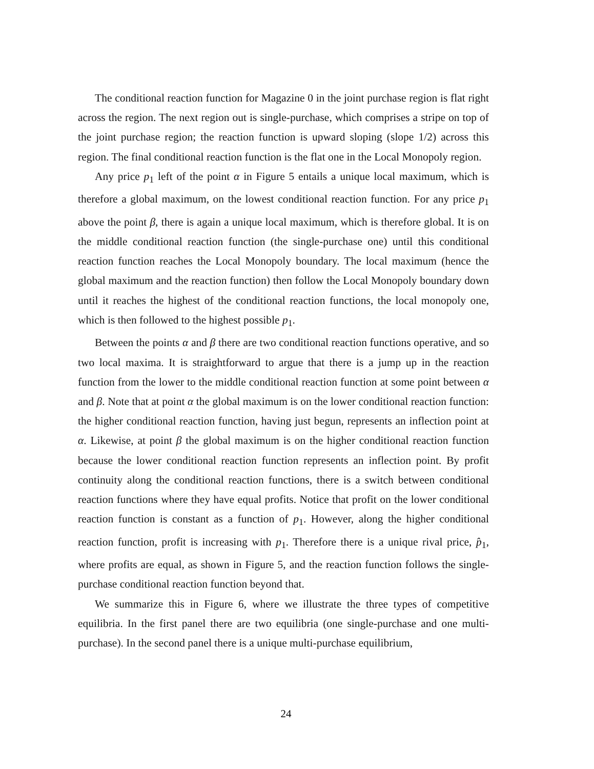The conditional reaction function for Magazine 0 in the joint purchase region is flat right across the region. The next region out is single-purchase, which comprises a stripe on top of the joint purchase region; the reaction function is upward sloping (slope 1/2) across this region. The final conditional reaction function is the flat one in the Local Monopoly region.
Any price p<sub>1</sub> left of the point α in Figure 5 entails a unique local maximum, which is therefore a global maximum, on the lowest conditional reaction function. For any price p<sub>1</sub> above the point β, there is again a unique local maximum, which is therefore global. It is on the middle conditional reaction function (the single-purchase one) until this conditional reaction function reaches the Local Monopoly boundary. The local maximum (hence the global maximum and the reaction function) then follow the Local Monopoly boundary down until it reaches the highest of the conditional reaction functions, the local monopoly one, which is then followed to the highest possible p<sub>1</sub>.
Between the points α and β there are two conditional reaction functions operative, and so two local maxima. It is straightforward to argue that there is a jump up in the reaction function from the lower to the middle conditional reaction function at some point between α and β. Note that at point α the global maximum is on the lower conditional reaction function: the higher conditional reaction function, having just begun, represents an inflection point at α. Likewise, at point β the global maximum is on the higher conditional reaction function because the lower conditional reaction function represents an inflection point. By profit continuity along the conditional reaction functions, there is a switch between conditional reaction functions where they have equal profits. Notice that profit on the lower conditional reaction function is constant as a function of p<sub>1</sub>. However, along the higher conditional reaction function, profit is increasing with p<sub>1</sub>. Therefore there is a unique rival price, p̂<sub>1</sub>, where profits are equal, as shown in Figure 5, and the reaction function follows the single-purchase conditional reaction function beyond that.
We summarize this in Figure 6, where we illustrate the three types of competitive equilibria. In the first panel there are two equilibria (one single-purchase and one multi-purchase). In the second panel there is a unique multi-purchase equilibrium,
24